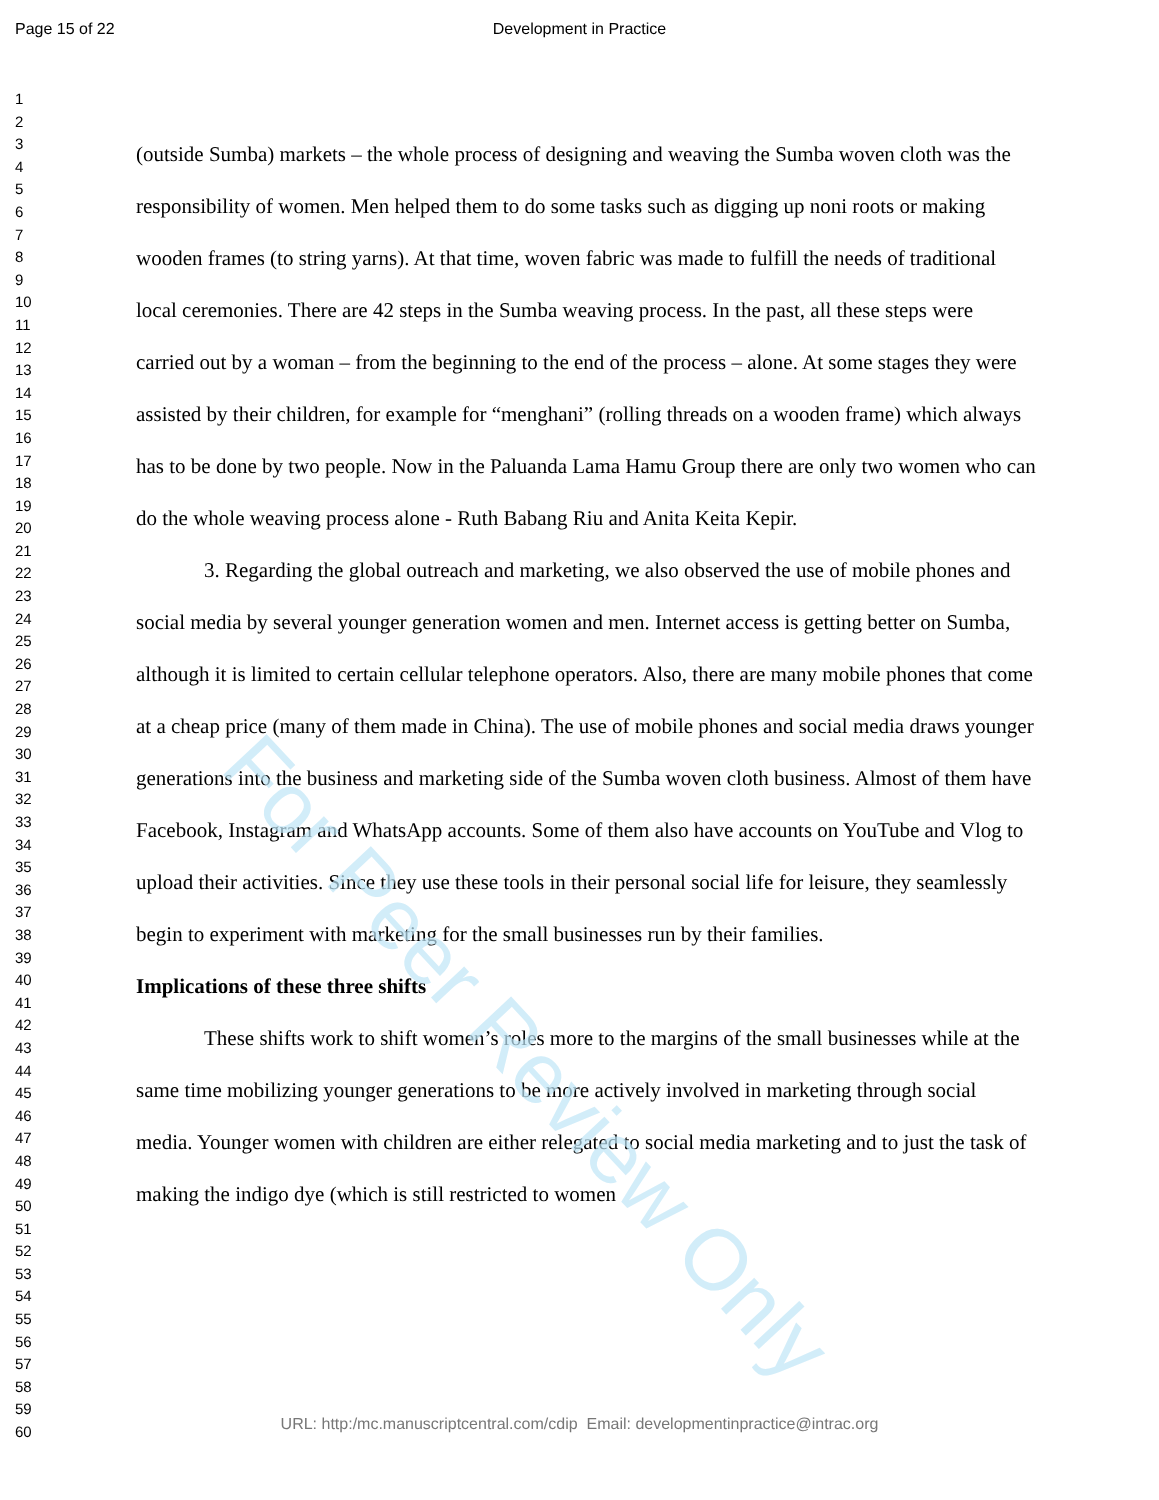Page 15 of 22 Development in Practice
1
2
3
4
5
6
7
8
9
10
11
12
13
14
15
16
17
18
19
20
21
22
23
24
25
26
27
28
29
30
31
32
33
34
35
36
37
38
39
40
41
42
43
44
45
46
47
48
49
50
51
52
53
54
55
56
57
58
59
60
(outside Sumba) markets – the whole process of designing and weaving the Sumba woven cloth was the responsibility of women. Men helped them to do some tasks such as digging up noni roots or making wooden frames (to string yarns). At that time, woven fabric was made to fulfill the needs of traditional local ceremonies. There are 42 steps in the Sumba weaving process. In the past, all these steps were carried out by a woman – from the beginning to the end of the process – alone. At some stages they were assisted by their children, for example for “menghani” (rolling threads on a wooden frame) which always has to be done by two people. Now in the Paluanda Lama Hamu Group there are only two women who can do the whole weaving process alone - Ruth Babang Riu and Anita Keita Kepir.
3. Regarding the global outreach and marketing, we also observed the use of mobile phones and social media by several younger generation women and men. Internet access is getting better on Sumba, although it is limited to certain cellular telephone operators. Also, there are many mobile phones that come at a cheap price (many of them made in China). The use of mobile phones and social media draws younger generations into the business and marketing side of the Sumba woven cloth business. Almost of them have Facebook, Instagram and WhatsApp accounts. Some of them also have accounts on YouTube and Vlog to upload their activities. Since they use these tools in their personal social life for leisure, they seamlessly begin to experiment with marketing for the small businesses run by their families.
Implications of these three shifts
These shifts work to shift women’s roles more to the margins of the small businesses while at the same time mobilizing younger generations to be more actively involved in marketing through social media. Younger women with children are either relegated to social media marketing and to just the task of making the indigo dye (which is still restricted to women
For Peer Review Only
URL: http:/mc.manuscriptcentral.com/cdip Email: developmentinpractice@intrac.org